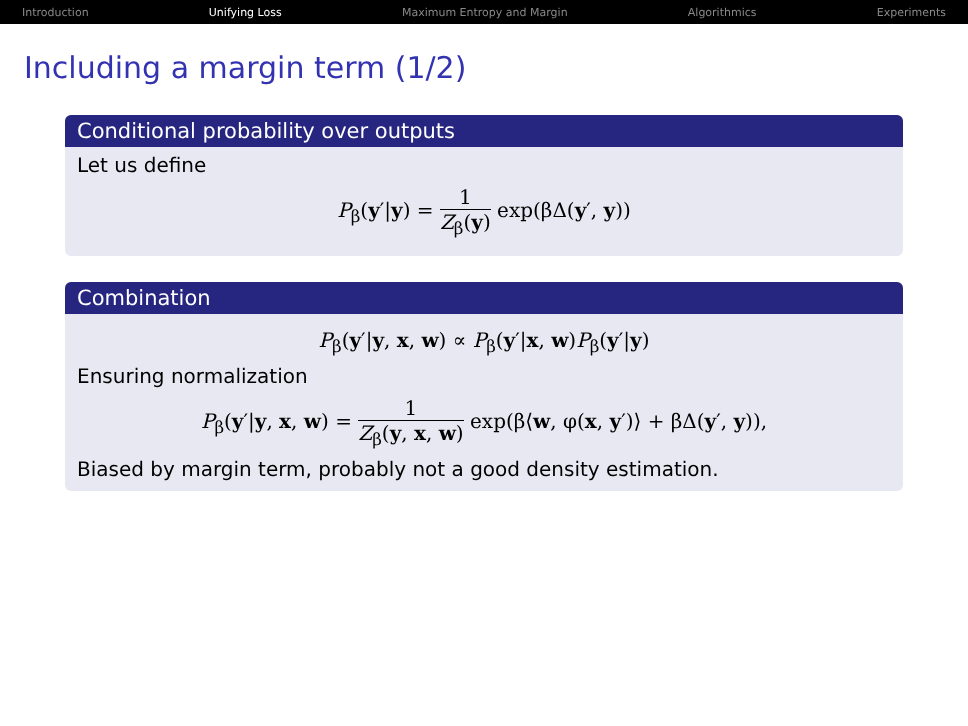Introduction Unifying Loss Maximum Entropy and Margin Algorithmics Experiments
Including a margin term (1/2)
Conditional probability over outputs
Let us define
P<sub>β</sub>(y′|y) = 1 Z<sub>β</sub>(y) exp(βΔ(y′, y))
Combination
P<sub>β</sub>(y′|y, x, w) ∝ P<sub>β</sub>(y′|x, w)P<sub>β</sub>(y′|y)
Ensuring normalization
P<sub>β</sub>(y′|y, x, w) = 1 Z<sub>β</sub>(y, x, w) exp(β⟨w, φ(x, y′)⟩ + βΔ(y′, y)),
Biased by margin term, probably not a good density estimation.